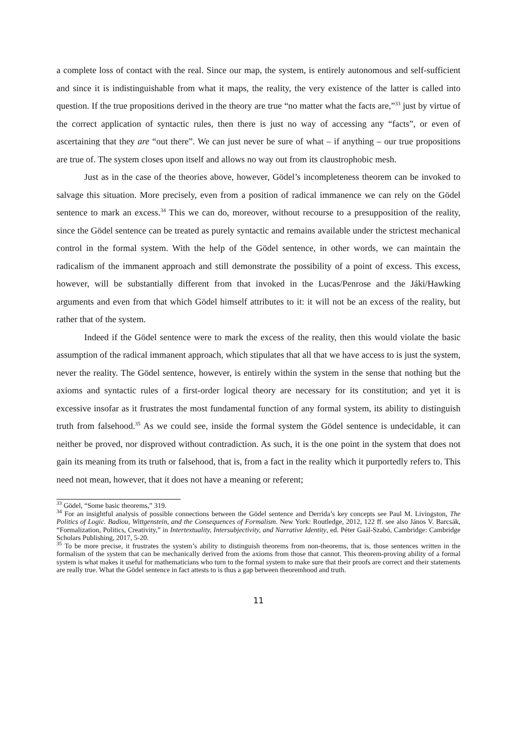a complete loss of contact with the real. Since our map, the system, is entirely autonomous and self-sufficient and since it is indistinguishable from what it maps, the reality, the very existence of the latter is called into question. If the true propositions derived in the theory are true “no matter what the facts are,”<sup>33</sup> just by virtue of the correct application of syntactic rules, then there is just no way of accessing any “facts”, or even of ascertaining that they are “out there”. We can just never be sure of what – if anything – our true propositions are true of. The system closes upon itself and allows no way out from its claustrophobic mesh.
Just as in the case of the theories above, however, Gödel’s incompleteness theorem can be invoked to salvage this situation. More precisely, even from a position of radical immanence we can rely on the Gödel sentence to mark an excess.<sup>34</sup> This we can do, moreover, without recourse to a presupposition of the reality, since the Gödel sentence can be treated as purely syntactic and remains available under the strictest mechanical control in the formal system. With the help of the Gödel sentence, in other words, we can maintain the radicalism of the immanent approach and still demonstrate the possibility of a point of excess. This excess, however, will be substantially different from that invoked in the Lucas/Penrose and the Jáki/Hawking arguments and even from that which Gödel himself attributes to it: it will not be an excess of the reality, but rather that of the system.
Indeed if the Gödel sentence were to mark the excess of the reality, then this would violate the basic assumption of the radical immanent approach, which stipulates that all that we have access to is just the system, never the reality. The Gödel sentence, however, is entirely within the system in the sense that nothing but the axioms and syntactic rules of a first-order logical theory are necessary for its constitution; and yet it is excessive insofar as it frustrates the most fundamental function of any formal system, its ability to distinguish truth from falsehood.<sup>35</sup> As we could see, inside the formal system the Gödel sentence is undecidable, it can neither be proved, nor disproved without contradiction. As such, it is the one point in the system that does not gain its meaning from its truth or falsehood, that is, from a fact in the reality which it purportedly refers to. This need not mean, however, that it does not have a meaning or referent;
<sup>33</sup> Gödel, “Some basic theorems,” 319.
<sup>34</sup> For an insightful analysis of possible connections between the Gödel sentence and Derrida’s key concepts see Paul M. Livingston, The Politics of Logic. Badiou, Wittgenstein, and the Consequences of Formalism. New York: Routledge, 2012, 122 ff. see also János V. Barcsák, “Formalization, Politics, Creativity,” in Intertextuality, Intersubjectivity, and Narrative Identity, ed. Péter Gaál-Szabó, Cambridge: Cambridge Scholars Publishing, 2017, 5-20.
<sup>35</sup> To be more precise, it frustrates the system’s ability to distinguish theorems from non-theorems, that is, those sentences written in the formalism of the system that can be mechanically derived from the axioms from those that cannot. This theorem-proving ability of a formal system is what makes it useful for mathematicians who turn to the formal system to make sure that their proofs are correct and their statements are really true. What the Gödel sentence in fact attests to is thus a gap between theoremhood and truth.
11